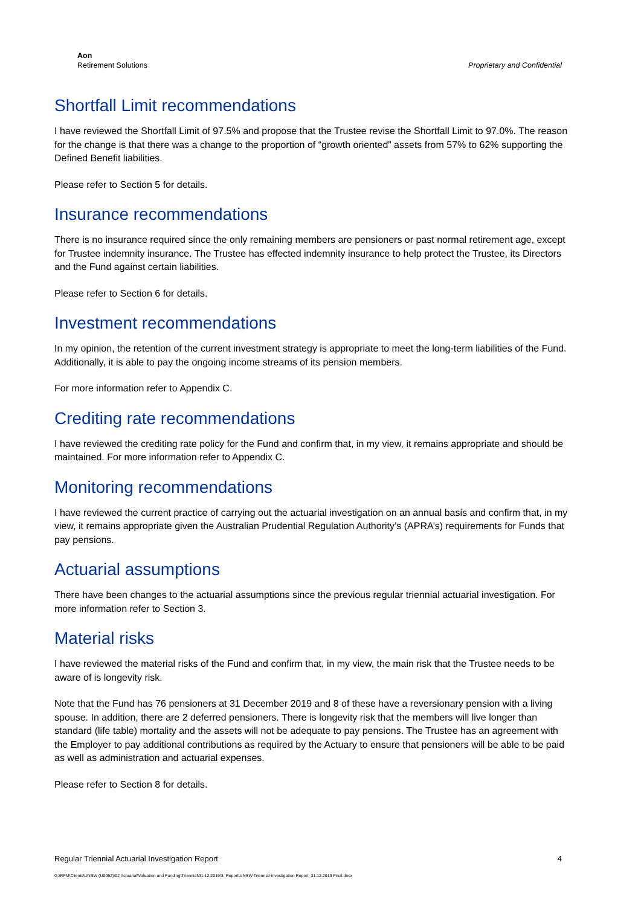Aon
Retirement Solutions
Proprietary and Confidential
Shortfall Limit recommendations
I have reviewed the Shortfall Limit of 97.5% and propose that the Trustee revise the Shortfall Limit to 97.0%. The reason for the change is that there was a change to the proportion of “growth oriented” assets from 57% to 62% supporting the Defined Benefit liabilities.
Please refer to Section 5 for details.
Insurance recommendations
There is no insurance required since the only remaining members are pensioners or past normal retirement age, except for Trustee indemnity insurance. The Trustee has effected indemnity insurance to help protect the Trustee, its Directors and the Fund against certain liabilities.
Please refer to Section 6 for details.
Investment recommendations
In my opinion, the retention of the current investment strategy is appropriate to meet the long-term liabilities of the Fund. Additionally, it is able to pay the ongoing income streams of its pension members.
For more information refer to Appendix C.
Crediting rate recommendations
I have reviewed the crediting rate policy for the Fund and confirm that, in my view, it remains appropriate and should be maintained. For more information refer to Appendix C.
Monitoring recommendations
I have reviewed the current practice of carrying out the actuarial investigation on an annual basis and confirm that, in my view, it remains appropriate given the Australian Prudential Regulation Authority’s (APRA’s) requirements for Funds that pay pensions.
Actuarial assumptions
There have been changes to the actuarial assumptions since the previous regular triennial actuarial investigation. For more information refer to Section 3.
Material risks
I have reviewed the material risks of the Fund and confirm that, in my view, the main risk that the Trustee needs to be aware of is longevity risk.
Note that the Fund has 76 pensioners at 31 December 2019 and 8 of these have a reversionary pension with a living spouse. In addition, there are 2 deferred pensioners. There is longevity risk that the members will live longer than standard (life table) mortality and the assets will not be adequate to pay pensions. The Trustee has an agreement with the Employer to pay additional contributions as required by the Actuary to ensure that pensioners will be able to be paid as well as administration and actuarial expenses.
Please refer to Section 8 for details.
Regular Triennial Actuarial Investigation Report 4
G:\RFM\Clients\UNSW (U0052)\02 Actuarial\Valuation and Funding\Triennial\31.12.2019\3. Report\UNSW Triennial Investigation Report_31.12.2019 Final.docx